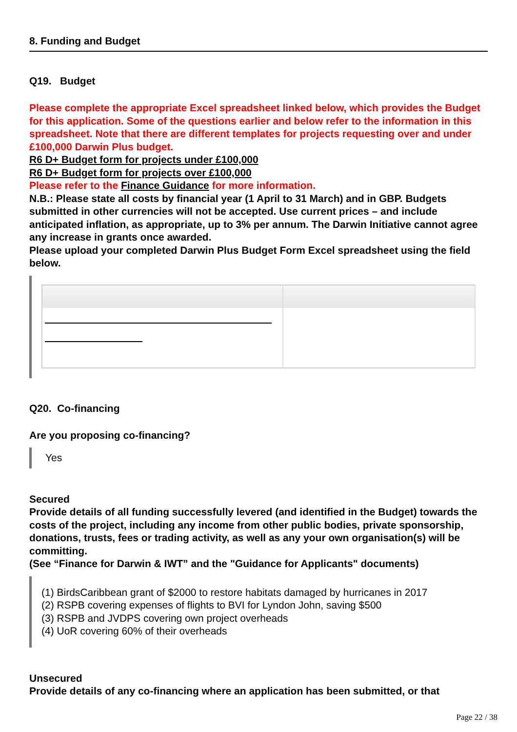8. Funding and Budget
Q19. Budget
Please complete the appropriate Excel spreadsheet linked below, which provides the Budget for this application. Some of the questions earlier and below refer to the information in this spreadsheet. Note that there are different templates for projects requesting over and under £100,000 Darwin Plus budget.
R6 D+ Budget form for projects under £100,000
R6 D+ Budget form for projects over £100,000
Please refer to the Finance Guidance for more information.
N.B.: Please state all costs by financial year (1 April to 31 March) and in GBP. Budgets submitted in other currencies will not be accepted. Use current prices – and include anticipated inflation, as appropriate, up to 3% per annum. The Darwin Initiative cannot agree any increase in grants once awarded.
Please upload your completed Darwin Plus Budget Form Excel spreadsheet using the field below.
Q20. Co-financing
Are you proposing co-financing?
Yes
Secured
Provide details of all funding successfully levered (and identified in the Budget) towards the costs of the project, including any income from other public bodies, private sponsorship, donations, trusts, fees or trading activity, as well as any your own organisation(s) will be committing.
(See “Finance for Darwin & IWT” and the "Guidance for Applicants" documents)
(1) BirdsCaribbean grant of $2000 to restore habitats damaged by hurricanes in 2017
(2) RSPB covering expenses of flights to BVI for Lyndon John, saving $500
(3) RSPB and JVDPS covering own project overheads
(4) UoR covering 60% of their overheads
Unsecured
Provide details of any co-financing where an application has been submitted, or that
Page 22 / 38